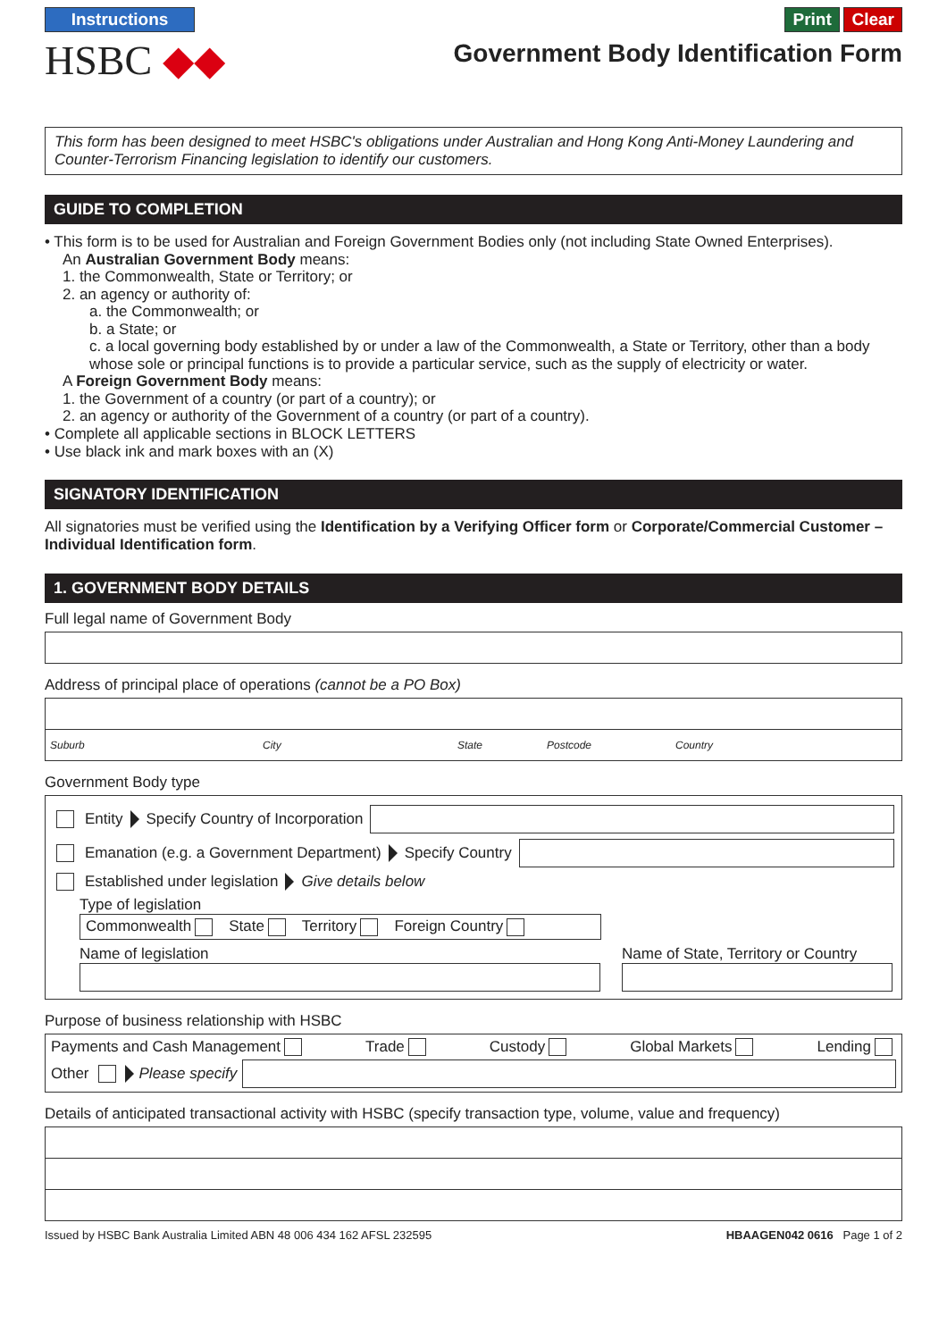Instructions
HSBC ◆◆
Print Clear
Government Body Identification Form
This form has been designed to meet HSBC's obligations under Australian and Hong Kong Anti-Money Laundering and Counter-Terrorism Financing legislation to identify our customers.
GUIDE TO COMPLETION
• This form is to be used for Australian and Foreign Government Bodies only (not including State Owned Enterprises).
An Australian Government Body means:
1. the Commonwealth, State or Territory; or
2. an agency or authority of:
a. the Commonwealth; or
b. a State; or
c. a local governing body established by or under a law of the Commonwealth, a State or Territory, other than a body whose sole or principal functions is to provide a particular service, such as the supply of electricity or water.
A Foreign Government Body means:
1. the Government of a country (or part of a country); or
2. an agency or authority of the Government of a country (or part of a country).
• Complete all applicable sections in BLOCK LETTERS
• Use black ink and mark boxes with an (X)
SIGNATORY IDENTIFICATION
All signatories must be verified using the Identification by a Verifying Officer form or Corporate/Commercial Customer – Individual Identification form.
1. GOVERNMENT BODY DETAILS
Full legal name of Government Body
Address of principal place of operations (cannot be a PO Box)
Suburb City State Postcode Country
Government Body type
Entity Specify Country of Incorporation
Emanation (e.g. a Government Department) Specify Country
Established under legislation Give details below
Type of legislation
Commonwealth State Territory Foreign Country
Name of legislation Name of State, Territory or Country
Purpose of business relationship with HSBC
Payments and Cash Management Trade Custody Global Markets Lending
Other Please specify
Details of anticipated transactional activity with HSBC (specify transaction type, volume, value and frequency)
Issued by HSBC Bank Australia Limited ABN 48 006 434 162 AFSL 232595 HBAAGEN042 0616 Page 1 of 2